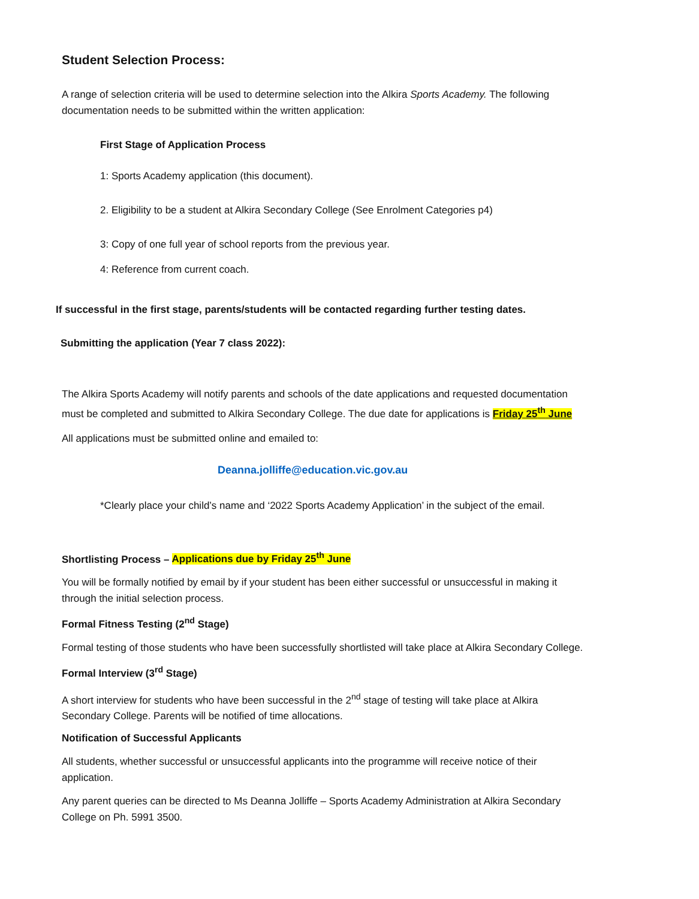Student Selection Process:
A range of selection criteria will be used to determine selection into the Alkira Sports Academy. The following documentation needs to be submitted within the written application:
First Stage of Application Process
1: Sports Academy application (this document).
2. Eligibility to be a student at Alkira Secondary College (See Enrolment Categories p4)
3: Copy of one full year of school reports from the previous year.
4: Reference from current coach.
If successful in the first stage, parents/students will be contacted regarding further testing dates.
Submitting the application (Year 7 class 2022):
The Alkira Sports Academy will notify parents and schools of the date applications and requested documentation must be completed and submitted to Alkira Secondary College. The due date for applications is Friday 25<sup>th</sup> June
All applications must be submitted online and emailed to:
Deanna.jolliffe@education.vic.gov.au
*Clearly place your child’s name and ‘2022 Sports Academy Application’ in the subject of the email.
Shortlisting Process – Applications due by Friday 25<sup>th</sup> June
You will be formally notified by email by if your student has been either successful or unsuccessful in making it through the initial selection process.
Formal Fitness Testing (2<sup>nd</sup> Stage)
Formal testing of those students who have been successfully shortlisted will take place at Alkira Secondary College.
Formal Interview (3<sup>rd</sup> Stage)
A short interview for students who have been successful in the 2<sup>nd</sup> stage of testing will take place at Alkira Secondary College. Parents will be notified of time allocations.
Notification of Successful Applicants
All students, whether successful or unsuccessful applicants into the programme will receive notice of their application.
Any parent queries can be directed to Ms Deanna Jolliffe – Sports Academy Administration at Alkira Secondary College on Ph. 5991 3500.